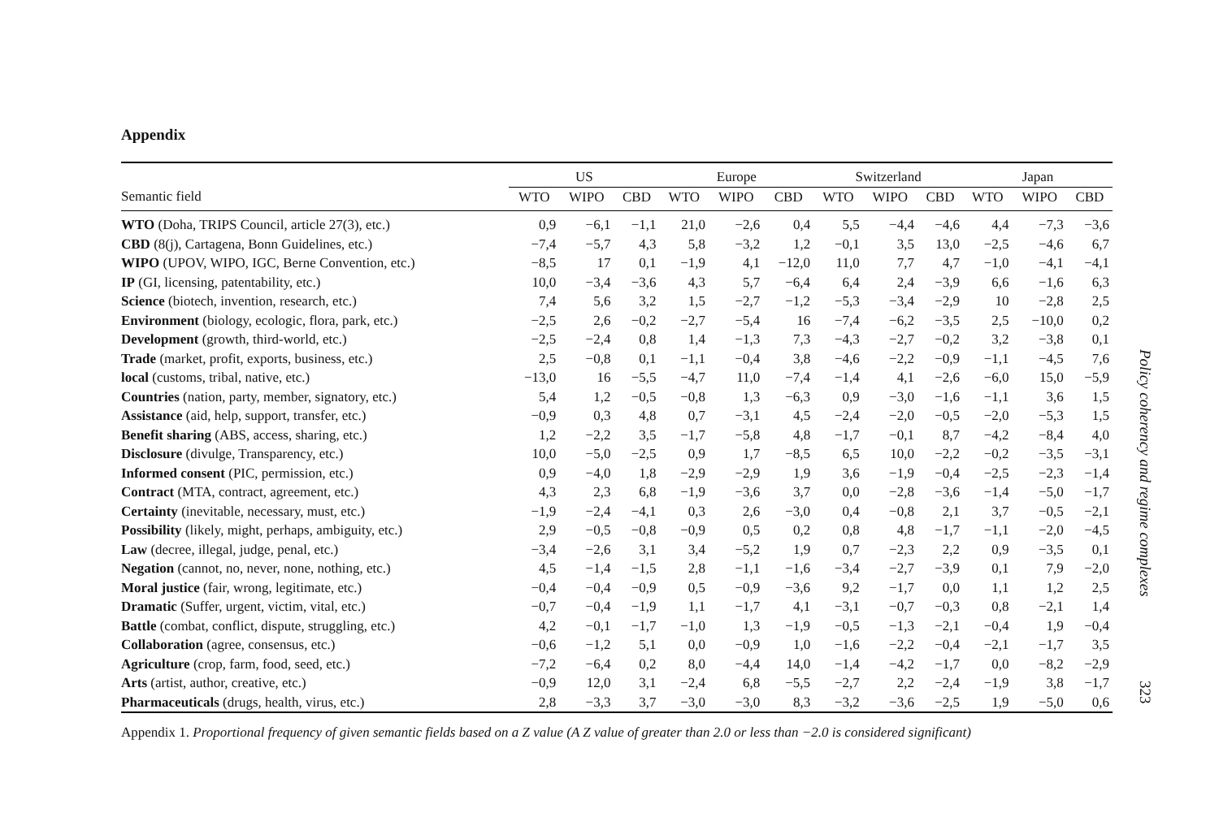Appendix
| | US | | | Europe | | | Switzerland | | | Japan | | |
| --- | --- | --- | --- | --- | --- | --- | --- | --- | --- | --- | --- | --- |
| Semantic field | WTO | WIPO | CBD | WTO | WIPO | CBD | WTO | WIPO | CBD | WTO | WIPO | CBD |
| WTO (Doha, TRIPS Council, article 27(3), etc.) | 0,9 | −6,1 | −1,1 | 21,0 | −2,6 | 0,4 | 5,5 | −4,4 | −4,6 | 4,4 | −7,3 | −3,6 |
| CBD (8(j), Cartagena, Bonn Guidelines, etc.) | −7,4 | −5,7 | 4,3 | 5,8 | −3,2 | 1,2 | −0,1 | 3,5 | 13,0 | −2,5 | −4,6 | 6,7 |
| WIPO (UPOV, WIPO, IGC, Berne Convention, etc.) | −8,5 | 17 | 0,1 | −1,9 | 4,1 | −12,0 | 11,0 | 7,7 | 4,7 | −1,0 | −4,1 | −4,1 |
| IP (GI, licensing, patentability, etc.) | 10,0 | −3,4 | −3,6 | 4,3 | 5,7 | −6,4 | 6,4 | 2,4 | −3,9 | 6,6 | −1,6 | 6,3 |
| Science (biotech, invention, research, etc.) | 7,4 | 5,6 | 3,2 | 1,5 | −2,7 | −1,2 | −5,3 | −3,4 | −2,9 | 10 | −2,8 | 2,5 |
| Environment (biology, ecologic, flora, park, etc.) | −2,5 | 2,6 | −0,2 | −2,7 | −5,4 | 16 | −7,4 | −6,2 | −3,5 | 2,5 | −10,0 | 0,2 |
| Development (growth, third-world, etc.) | −2,5 | −2,4 | 0,8 | 1,4 | −1,3 | 7,3 | −4,3 | −2,7 | −0,2 | 3,2 | −3,8 | 0,1 |
| Trade (market, profit, exports, business, etc.) | 2,5 | −0,8 | 0,1 | −1,1 | −0,4 | 3,8 | −4,6 | −2,2 | −0,9 | −1,1 | −4,5 | 7,6 |
| local (customs, tribal, native, etc.) | −13,0 | 16 | −5,5 | −4,7 | 11,0 | −7,4 | −1,4 | 4,1 | −2,6 | −6,0 | 15,0 | −5,9 |
| Countries (nation, party, member, signatory, etc.) | 5,4 | 1,2 | −0,5 | −0,8 | 1,3 | −6,3 | 0,9 | −3,0 | −1,6 | −1,1 | 3,6 | 1,5 |
| Assistance (aid, help, support, transfer, etc.) | −0,9 | 0,3 | 4,8 | 0,7 | −3,1 | 4,5 | −2,4 | −2,0 | −0,5 | −2,0 | −5,3 | 1,5 |
| Benefit sharing (ABS, access, sharing, etc.) | 1,2 | −2,2 | 3,5 | −1,7 | −5,8 | 4,8 | −1,7 | −0,1 | 8,7 | −4,2 | −8,4 | 4,0 |
| Disclosure (divulge, Transparency, etc.) | 10,0 | −5,0 | −2,5 | 0,9 | 1,7 | −8,5 | 6,5 | 10,0 | −2,2 | −0,2 | −3,5 | −3,1 |
| Informed consent (PIC, permission, etc.) | 0,9 | −4,0 | 1,8 | −2,9 | −2,9 | 1,9 | 3,6 | −1,9 | −0,4 | −2,5 | −2,3 | −1,4 |
| Contract (MTA, contract, agreement, etc.) | 4,3 | 2,3 | 6,8 | −1,9 | −3,6 | 3,7 | 0,0 | −2,8 | −3,6 | −1,4 | −5,0 | −1,7 |
| Certainty (inevitable, necessary, must, etc.) | −1,9 | −2,4 | −4,1 | 0,3 | 2,6 | −3,0 | 0,4 | −0,8 | 2,1 | 3,7 | −0,5 | −2,1 |
| Possibility (likely, might, perhaps, ambiguity, etc.) | 2,9 | −0,5 | −0,8 | −0,9 | 0,5 | 0,2 | 0,8 | 4,8 | −1,7 | −1,1 | −2,0 | −4,5 |
| Law (decree, illegal, judge, penal, etc.) | −3,4 | −2,6 | 3,1 | 3,4 | −5,2 | 1,9 | 0,7 | −2,3 | 2,2 | 0,9 | −3,5 | 0,1 |
| Negation (cannot, no, never, none, nothing, etc.) | 4,5 | −1,4 | −1,5 | 2,8 | −1,1 | −1,6 | −3,4 | −2,7 | −3,9 | 0,1 | 7,9 | −2,0 |
| Moral justice (fair, wrong, legitimate, etc.) | −0,4 | −0,4 | −0,9 | 0,5 | −0,9 | −3,6 | 9,2 | −1,7 | 0,0 | 1,1 | 1,2 | 2,5 |
| Dramatic (Suffer, urgent, victim, vital, etc.) | −0,7 | −0,4 | −1,9 | 1,1 | −1,7 | 4,1 | −3,1 | −0,7 | −0,3 | 0,8 | −2,1 | 1,4 |
| Battle (combat, conflict, dispute, struggling, etc.) | 4,2 | −0,1 | −1,7 | −1,0 | 1,3 | −1,9 | −0,5 | −1,3 | −2,1 | −0,4 | 1,9 | −0,4 |
| Collaboration (agree, consensus, etc.) | −0,6 | −1,2 | 5,1 | 0,0 | −0,9 | 1,0 | −1,6 | −2,2 | −0,4 | −2,1 | −1,7 | 3,5 |
| Agriculture (crop, farm, food, seed, etc.) | −7,2 | −6,4 | 0,2 | 8,0 | −4,4 | 14,0 | −1,4 | −4,2 | −1,7 | 0,0 | −8,2 | −2,9 |
| Arts (artist, author, creative, etc.) | −0,9 | 12,0 | 3,1 | −2,4 | 6,8 | −5,5 | −2,7 | 2,2 | −2,4 | −1,9 | 3,8 | −1,7 |
| Pharmaceuticals (drugs, health, virus, etc.) | 2,8 | −3,3 | 3,7 | −3,0 | −3,0 | 8,3 | −3,2 | −3,6 | −2,5 | 1,9 | −5,0 | 0,6 |
Appendix 1. Proportional frequency of given semantic fields based on a Z value (A Z value of greater than 2.0 or less than −2.0 is considered significant)
Policy coherency and regime complexes
323